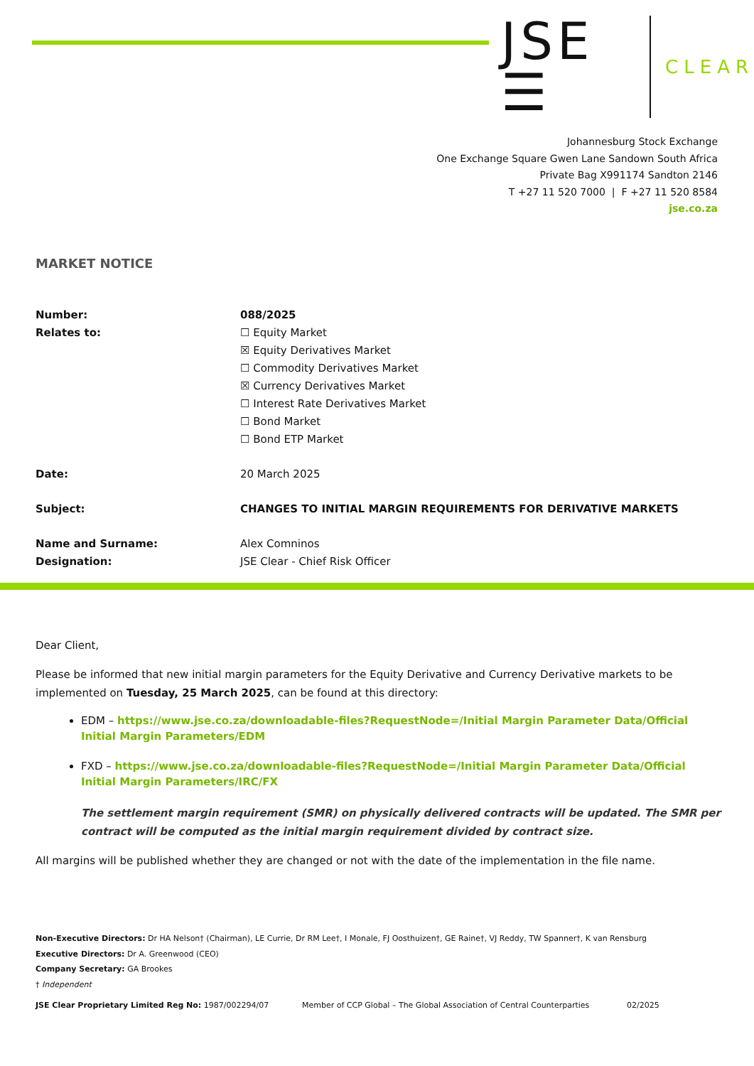JSE ☰
CLEAR
Johannesburg Stock Exchange
One Exchange Square Gwen Lane Sandown South Africa
Private Bag X991174 Sandton 2146
T +27 11 520 7000 | F +27 11 520 8584
jse.co.za
MARKET NOTICE
Number: 088/2025
Relates to: ☐ Equity Market
☒ Equity Derivatives Market
☐ Commodity Derivatives Market
☒ Currency Derivatives Market
☐ Interest Rate Derivatives Market
☐ Bond Market
☐ Bond ETP Market
Date: 20 March 2025
Subject: CHANGES TO INITIAL MARGIN REQUIREMENTS FOR DERIVATIVE MARKETS
Name and Surname: Alex Comninos
Designation: JSE Clear - Chief Risk Officer
Dear Client,
Please be informed that new initial margin parameters for the Equity Derivative and Currency Derivative markets to be implemented on Tuesday, 25 March 2025, can be found at this directory:
EDM – https://www.jse.co.za/downloadable-files?RequestNode=/Initial Margin Parameter Data/Official Initial Margin Parameters/EDM
FXD – https://www.jse.co.za/downloadable-files?RequestNode=/Initial Margin Parameter Data/Official Initial Margin Parameters/IRC/FX
The settlement margin requirement (SMR) on physically delivered contracts will be updated. The SMR per contract will be computed as the initial margin requirement divided by contract size.
All margins will be published whether they are changed or not with the date of the implementation in the file name.
Non-Executive Directors: Dr HA Nelson† (Chairman), LE Currie, Dr RM Lee†, I Monale, FJ Oosthuizen†, GE Raine†, VJ Reddy, TW Spanner†, K van Rensburg
Executive Directors: Dr A. Greenwood (CEO)
Company Secretary: GA Brookes
† Independent
JSE Clear Proprietary Limited Reg No: 1987/002294/07 Member of CCP Global – The Global Association of Central Counterparties 02/2025